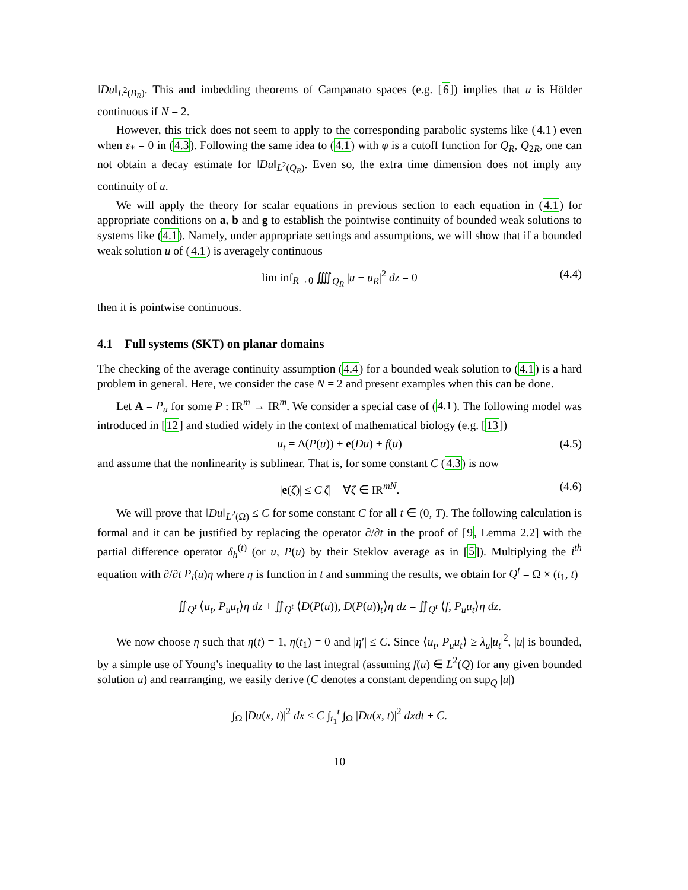‖Du‖<sub>L<sup>2</sup>(B<sub>R</sub>)</sub>. This and imbedding theorems of Campanato spaces (e.g. [6]) implies that u is Hölder continuous if N = 2.
However, this trick does not seem to apply to the corresponding parabolic systems like (4.1) even when ε<sub>*</sub> = 0 in (4.3). Following the same idea to (4.1) with φ is a cutoff function for Q<sub>R</sub>, Q<sub>2R</sub>, one can not obtain a decay estimate for ‖Du‖<sub>L<sup>2</sup>(Q<sub>R</sub>)</sub>. Even so, the extra time dimension does not imply any continuity of u.
We will apply the theory for scalar equations in previous section to each equation in (4.1) for appropriate conditions on a, b and g to establish the pointwise continuity of bounded weak solutions to systems like (4.1). Namely, under appropriate settings and assumptions, we will show that if a bounded weak solution u of (4.1) is averagely continuous
lim inf<sub>R→0</sub> ⨌<sub>Q<sub>R</sub></sub> |u − u<sub>R</sub>|<sup>2</sup> dz = 0 (4.4)
then it is pointwise continuous.
4.1 Full systems (SKT) on planar domains
The checking of the average continuity assumption (4.4) for a bounded weak solution to (4.1) is a hard problem in general. Here, we consider the case N = 2 and present examples when this can be done.
Let A = P<sub>u</sub> for some P : IR<sup>m</sup> → IR<sup>m</sup>. We consider a special case of (4.1). The following model was introduced in [12] and studied widely in the context of mathematical biology (e.g. [13])
u<sub>t</sub> = Δ(P(u)) + e(Du) + f(u) (4.5)
and assume that the nonlinearity is sublinear. That is, for some constant C (4.3) is now
|e(ζ)| ≤ C|ζ| ∀ζ ∈ IR<sup>mN</sup>. (4.6)
We will prove that ‖Du‖<sub>L<sup>2</sup>(Ω)</sub> ≤ C for some constant C for all t ∈ (0, T). The following calculation is formal and it can be justified by replacing the operator ∂/∂t in the proof of [9, Lemma 2.2] with the partial difference operator δ<sub>h</sub><sup>(t)</sup> (or u, P(u) by their Steklov average as in [5]). Multiplying the i<sup>th</sup> equation with ∂/∂t P<sub>i</sub>(u)η where η is function in t and summing the results, we obtain for Q<sup>t</sup> = Ω × (t<sub>1</sub>, t)
∬<sub>Q<sup>t</sup></sub> ⟨u<sub>t</sub>, P<sub>u</sub>u<sub>t</sub>⟩η dz + ∬<sub>Q<sup>t</sup></sub> ⟨D(P(u)), D(P(u))<sub>t</sub>⟩η dz = ∬<sub>Q<sup>t</sup></sub> ⟨f, P<sub>u</sub>u<sub>t</sub>⟩η dz.
We now choose η such that η(t) = 1, η(t<sub>1</sub>) = 0 and |η′| ≤ C. Since ⟨u<sub>t</sub>, P<sub>u</sub>u<sub>t</sub>⟩ ≥ λ<sub>u</sub>|u<sub>t</sub>|<sup>2</sup>, |u| is bounded, by a simple use of Young’s inequality to the last integral (assuming f(u) ∈ L<sup>2</sup>(Q) for any given bounded solution u) and rearranging, we easily derive (C denotes a constant depending on sup<sub>Q</sub> |u|)
∫<sub>Ω</sub> |Du(x, t)|<sup>2</sup> dx ≤ C ∫<sub>t<sub>1</sub></sub><sup>t</sup> ∫<sub>Ω</sub> |Du(x, t)|<sup>2</sup> dxdt + C.
10